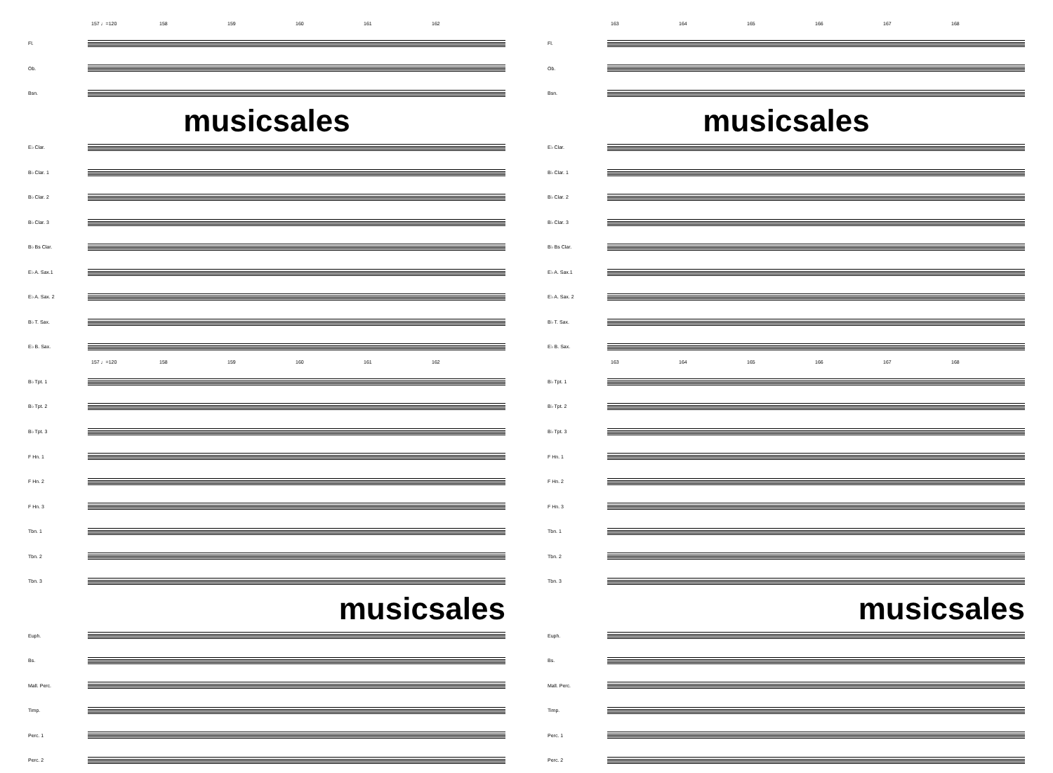157 ♩=120 158 159 160 161 162
Fl.
Ob.
Bsn.
musicsales
E♭ Clar.
B♭ Clar. 1
B♭ Clar. 2
B♭ Clar. 3
B♭ Bs Clar.
E♭ A. Sax.1
E♭ A. Sax. 2
B♭ T. Sax.
E♭ B. Sax.
157 ♩=120 158 159 160 161 162
B♭ Tpt. 1
B♭ Tpt. 2
B♭ Tpt. 3
F Hn. 1
F Hn. 2
F Hn. 3
Tbn. 1
Tbn. 2
Tbn. 3
musicsales
Euph.
Bs.
Mall. Perc.
Timp.
Perc. 1
Perc. 2
163 164 165 166 167 168
Fl.
Ob.
Bsn.
musicsales
E♭ Clar.
B♭ Clar. 1
B♭ Clar. 2
B♭ Clar. 3
B♭ Bs Clar.
E♭ A. Sax.1
E♭ A. Sax. 2
B♭ T. Sax.
E♭ B. Sax.
163 164 165 166 167 168
B♭ Tpt. 1
B♭ Tpt. 2
B♭ Tpt. 3
F Hn. 1
F Hn. 2
F Hn. 3
Tbn. 1
Tbn. 2
Tbn. 3
musicsales
Euph.
Bs.
Mall. Perc.
Timp.
Perc. 1
Perc. 2